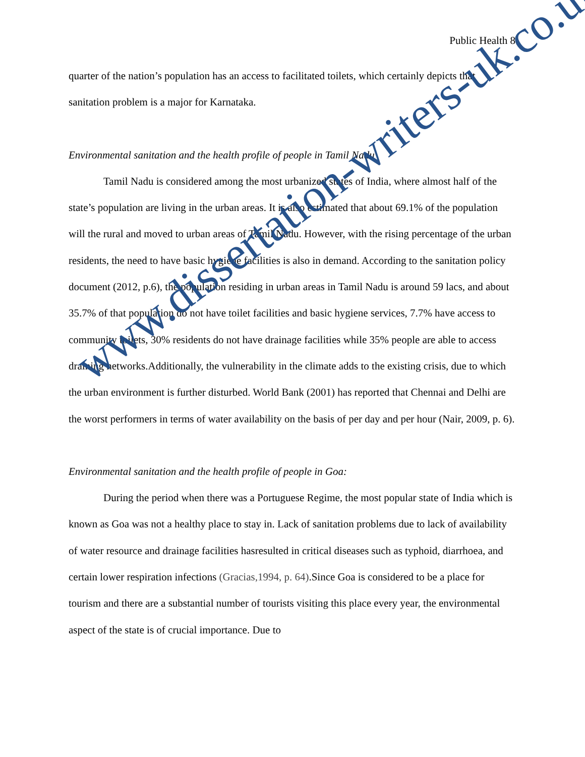Public Health 8
quarter of the nation’s population has an access to facilitated toilets, which certainly depicts that sanitation problem is a major for Karnataka.
Environmental sanitation and the health profile of people in Tamil Nadu
Tamil Nadu is considered among the most urbanized states of India, where almost half of the state’s population are living in the urban areas. It is also estimated that about 69.1% of the population will the rural and moved to urban areas of Tamil Nadu. However, with the rising percentage of the urban residents, the need to have basic hygiene facilities is also in demand. According to the sanitation policy document (2012, p.6), the population residing in urban areas in Tamil Nadu is around 59 lacs, and about 35.7% of that population do not have toilet facilities and basic hygiene services, 7.7% have access to community toilets, 30% residents do not have drainage facilities while 35% people are able to access draining networks.Additionally, the vulnerability in the climate adds to the existing crisis, due to which the urban environment is further disturbed. World Bank (2001) has reported that Chennai and Delhi are the worst performers in terms of water availability on the basis of per day and per hour (Nair, 2009, p. 6).
Environmental sanitation and the health profile of people in Goa:
During the period when there was a Portuguese Regime, the most popular state of India which is known as Goa was not a healthy place to stay in. Lack of sanitation problems due to lack of availability of water resource and drainage facilities hasresulted in critical diseases such as typhoid, diarrhoea, and certain lower respiration infections (Gracias,1994, p. 64).Since Goa is considered to be a place for tourism and there are a substantial number of tourists visiting this place every year, the environmental aspect of the state is of crucial importance. Due to
www.dissertation-writers-uk.co.uk